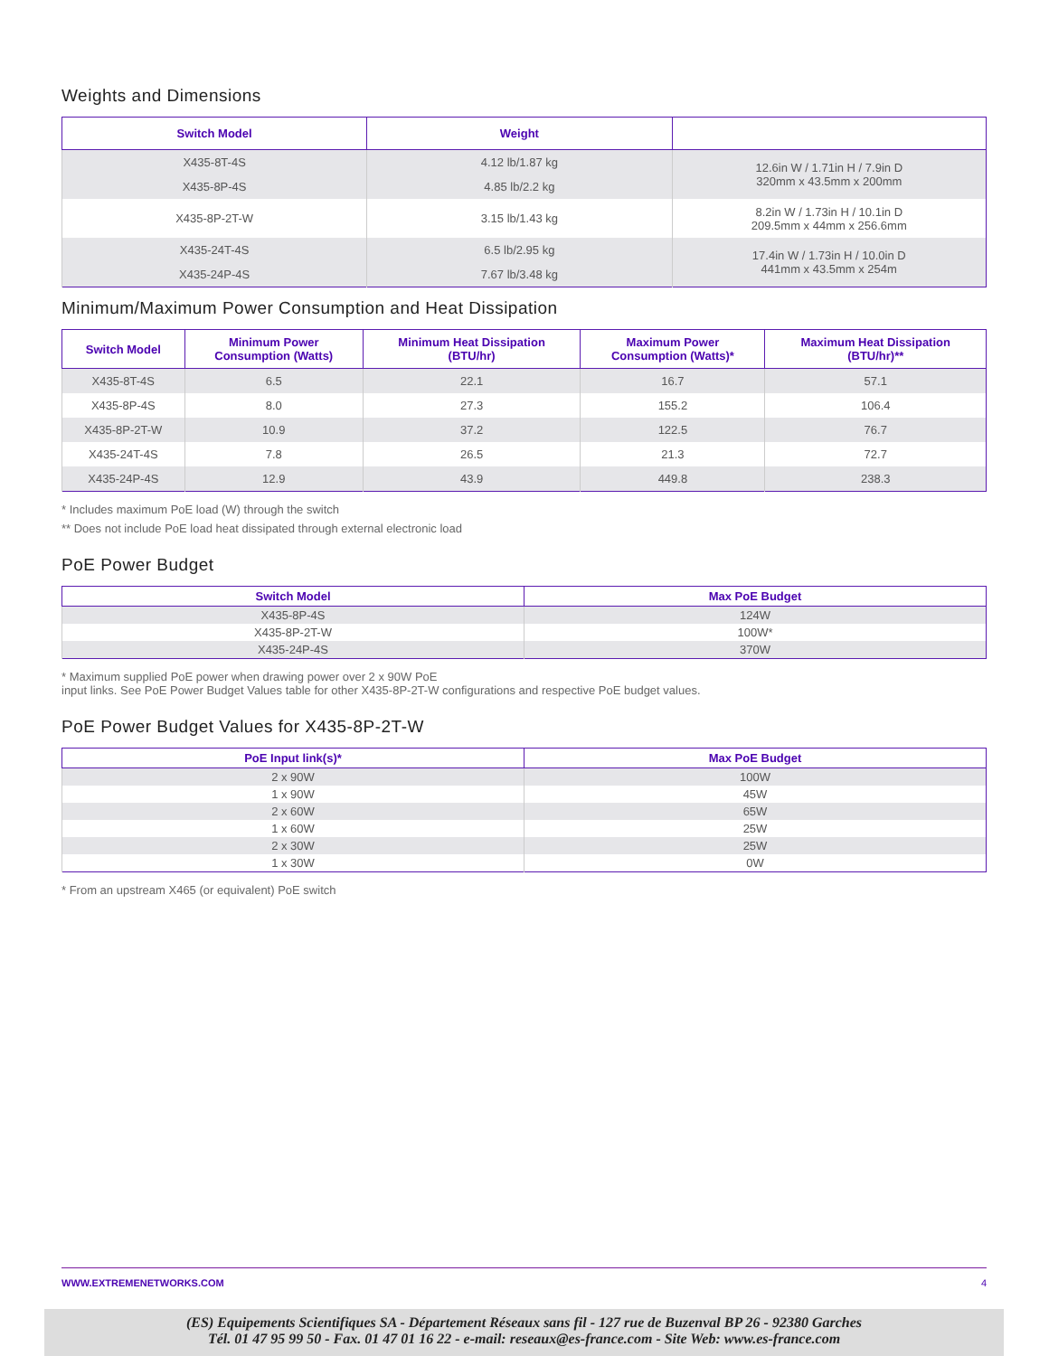Weights and Dimensions
| Switch Model | Weight | |
| --- | --- | --- |
| X435-8T-4S | 4.12 lb/1.87 kg | 12.6in W / 1.71in H / 7.9in D 320mm x 43.5mm x 200mm |
| X435-8P-4S | 4.85 lb/2.2 kg | |
| X435-8P-2T-W | 3.15 lb/1.43 kg | 8.2in W / 1.73in H / 10.1in D 209.5mm x 44mm x 256.6mm |
| X435-24T-4S | 6.5 lb/2.95 kg | 17.4in W / 1.73in H / 10.0in D 441mm x 43.5mm x 254m |
| X435-24P-4S | 7.67 lb/3.48 kg | |
Minimum/Maximum Power Consumption and Heat Dissipation
| Switch Model | Minimum Power Consumption (Watts) | Minimum Heat Dissipation (BTU/hr) | Maximum Power Consumption (Watts)* | Maximum Heat Dissipation (BTU/hr)** |
| --- | --- | --- | --- | --- |
| X435-8T-4S | 6.5 | 22.1 | 16.7 | 57.1 |
| X435-8P-4S | 8.0 | 27.3 | 155.2 | 106.4 |
| X435-8P-2T-W | 10.9 | 37.2 | 122.5 | 76.7 |
| X435-24T-4S | 7.8 | 26.5 | 21.3 | 72.7 |
| X435-24P-4S | 12.9 | 43.9 | 449.8 | 238.3 |
* Includes maximum PoE load (W) through the switch
** Does not include PoE load heat dissipated through external electronic load
PoE Power Budget
| Switch Model | Max PoE Budget |
| --- | --- |
| X435-8P-4S | 124W |
| X435-8P-2T-W | 100W* |
| X435-24P-4S | 370W |
* Maximum supplied PoE power when drawing power over 2 x 90W PoE
input links. See PoE Power Budget Values table for other X435-8P-2T-W configurations and respective PoE budget values.
PoE Power Budget Values for X435-8P-2T-W
| PoE Input link(s)* | Max PoE Budget |
| --- | --- |
| 2 x 90W | 100W |
| 1 x 90W | 45W |
| 2 x 60W | 65W |
| 1 x 60W | 25W |
| 2 x 30W | 25W |
| 1 x 30W | 0W |
* From an upstream X465 (or equivalent) PoE switch
WWW.EXTREMENETWORKS.COM 4
(ES) Equipements Scientifiques SA - Département Réseaux sans fil - 127 rue de Buzenval BP 26 - 92380 Garches
Tél. 01 47 95 99 50 - Fax. 01 47 01 16 22 - e-mail: reseaux@es-france.com - Site Web: www.es-france.com